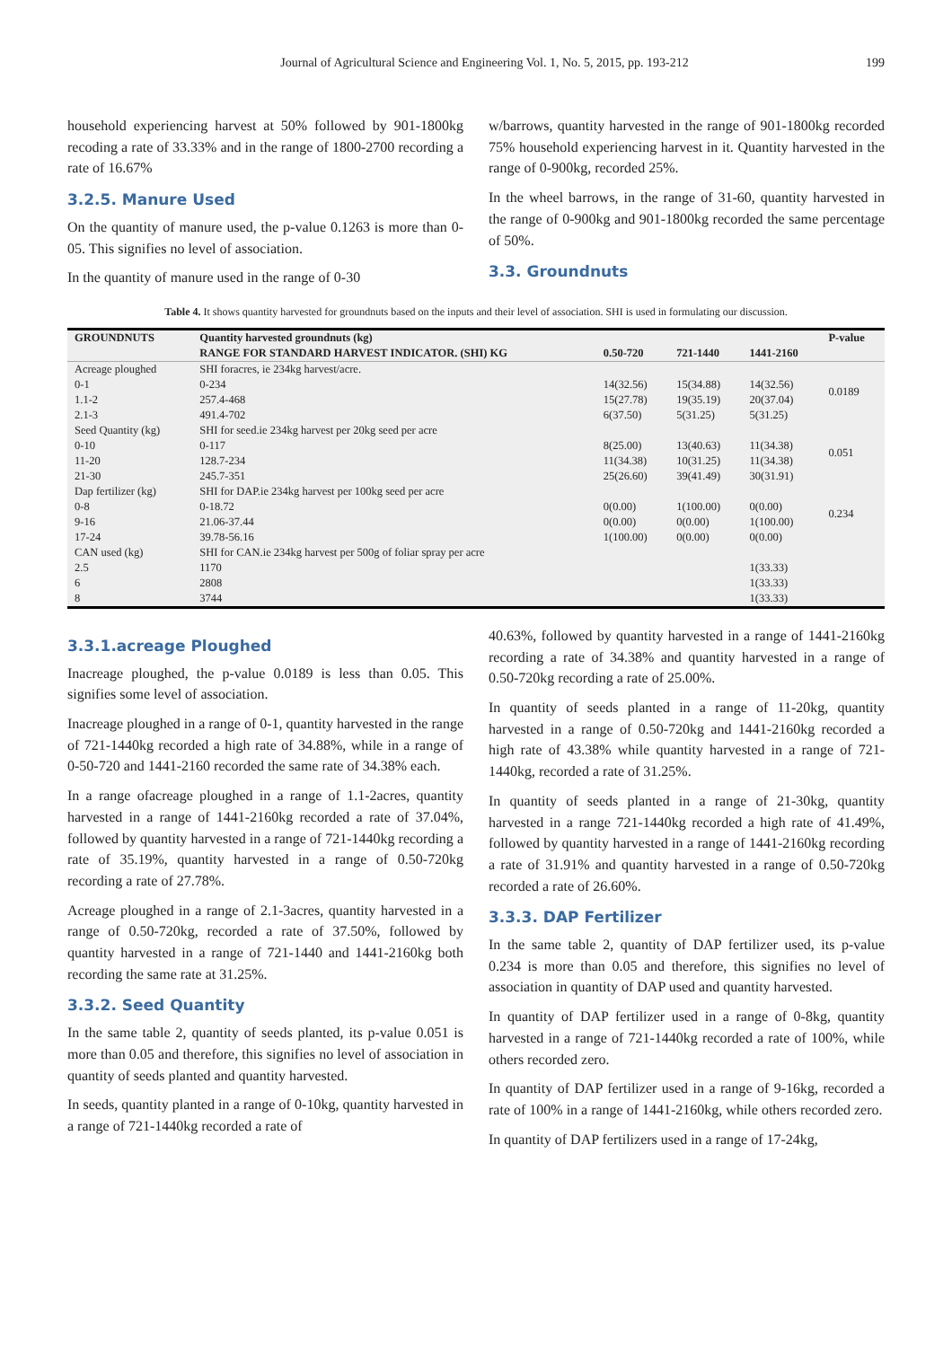Journal of Agricultural Science and Engineering Vol. 1, No. 5, 2015, pp. 193-212 199
household experiencing harvest at 50% followed by 901-1800kg recoding a rate of 33.33% and in the range of 1800-2700 recording a rate of 16.67%
3.2.5. Manure Used
On the quantity of manure used, the p-value 0.1263 is more than 0-05. This signifies no level of association.
In the quantity of manure used in the range of 0-30
w/barrows, quantity harvested in the range of 901-1800kg recorded 75% household experiencing harvest in it. Quantity harvested in the range of 0-900kg, recorded 25%.
In the wheel barrows, in the range of 31-60, quantity harvested in the range of 0-900kg and 901-1800kg recorded the same percentage of 50%.
3.3. Groundnuts
Table 4. It shows quantity harvested for groundnuts based on the inputs and their level of association. SHI is used in formulating our discussion.
| GROUNDNUTS | Quantity harvested groundnuts (kg) | | | | P-value |
| --- | --- | --- | --- | --- | --- |
| | RANGE FOR STANDARD HARVEST INDICATOR. (SHI) KG | 0.50-720 | 721-1440 | 1441-2160 | |
| Acreage ploughed | SHI foracres, ie 234kg harvest/acre. | | | | 0.0189 |
| 0-1 | 0-234 | 14(32.56) | 15(34.88) | 14(32.56) | |
| 1.1-2 | 257.4-468 | 15(27.78) | 19(35.19) | 20(37.04) | |
| 2.1-3 | 491.4-702 | 6(37.50) | 5(31.25) | 5(31.25) | |
| Seed Quantity (kg) | SHI for seed.ie 234kg harvest per 20kg seed per acre | | | | 0.051 |
| 0-10 | 0-117 | 8(25.00) | 13(40.63) | 11(34.38) | |
| 11-20 | 128.7-234 | 11(34.38) | 10(31.25) | 11(34.38) | |
| 21-30 | 245.7-351 | 25(26.60) | 39(41.49) | 30(31.91) | |
| Dap fertilizer (kg) | SHI for DAP.ie 234kg harvest per 100kg seed per acre | | | | 0.234 |
| 0-8 | 0-18.72 | 0(0.00) | 1(100.00) | 0(0.00) | |
| 9-16 | 21.06-37.44 | 0(0.00) | 0(0.00) | 1(100.00) | |
| 17-24 | 39.78-56.16 | 1(100.00) | 0(0.00) | 0(0.00) | |
| CAN used (kg) | SHI for CAN.ie 234kg harvest per 500g of foliar spray per acre | | | | |
| 2.5 | 1170 | | | 1(33.33) | |
| 6 | 2808 | | | 1(33.33) | |
| 8 | 3744 | | | 1(33.33) | |
3.3.1.acreage Ploughed
Inacreage ploughed, the p-value 0.0189 is less than 0.05. This signifies some level of association.
Inacreage ploughed in a range of 0-1, quantity harvested in the range of 721-1440kg recorded a high rate of 34.88%, while in a range of 0-50-720 and 1441-2160 recorded the same rate of 34.38% each.
In a range ofacreage ploughed in a range of 1.1-2acres, quantity harvested in a range of 1441-2160kg recorded a rate of 37.04%, followed by quantity harvested in a range of 721-1440kg recording a rate of 35.19%, quantity harvested in a range of 0.50-720kg recording a rate of 27.78%.
Acreage ploughed in a range of 2.1-3acres, quantity harvested in a range of 0.50-720kg, recorded a rate of 37.50%, followed by quantity harvested in a range of 721-1440 and 1441-2160kg both recording the same rate at 31.25%.
3.3.2. Seed Quantity
In the same table 2, quantity of seeds planted, its p-value 0.051 is more than 0.05 and therefore, this signifies no level of association in quantity of seeds planted and quantity harvested.
In seeds, quantity planted in a range of 0-10kg, quantity harvested in a range of 721-1440kg recorded a rate of
40.63%, followed by quantity harvested in a range of 1441-2160kg recording a rate of 34.38% and quantity harvested in a range of 0.50-720kg recording a rate of 25.00%.
In quantity of seeds planted in a range of 11-20kg, quantity harvested in a range of 0.50-720kg and 1441-2160kg recorded a high rate of 43.38% while quantity harvested in a range of 721-1440kg, recorded a rate of 31.25%.
In quantity of seeds planted in a range of 21-30kg, quantity harvested in a range 721-1440kg recorded a high rate of 41.49%, followed by quantity harvested in a range of 1441-2160kg recording a rate of 31.91% and quantity harvested in a range of 0.50-720kg recorded a rate of 26.60%.
3.3.3. DAP Fertilizer
In the same table 2, quantity of DAP fertilizer used, its p-value 0.234 is more than 0.05 and therefore, this signifies no level of association in quantity of DAP used and quantity harvested.
In quantity of DAP fertilizer used in a range of 0-8kg, quantity harvested in a range of 721-1440kg recorded a rate of 100%, while others recorded zero.
In quantity of DAP fertilizer used in a range of 9-16kg, recorded a rate of 100% in a range of 1441-2160kg, while others recorded zero.
In quantity of DAP fertilizers used in a range of 17-24kg,